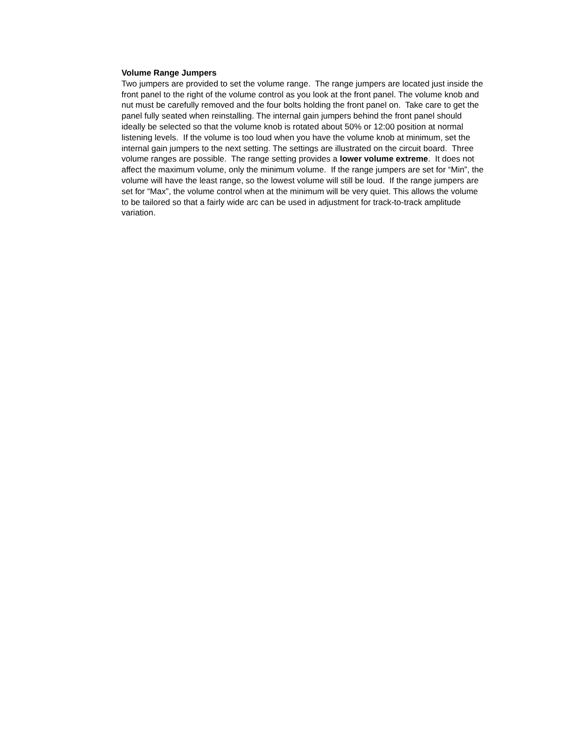Volume Range Jumpers
Two jumpers are provided to set the volume range. The range jumpers are located just inside the front panel to the right of the volume control as you look at the front panel. The volume knob and nut must be carefully removed and the four bolts holding the front panel on. Take care to get the panel fully seated when reinstalling. The internal gain jumpers behind the front panel should ideally be selected so that the volume knob is rotated about 50% or 12:00 position at normal listening levels. If the volume is too loud when you have the volume knob at minimum, set the internal gain jumpers to the next setting. The settings are illustrated on the circuit board. Three volume ranges are possible. The range setting provides a lower volume extreme. It does not affect the maximum volume, only the minimum volume. If the range jumpers are set for “Min”, the volume will have the least range, so the lowest volume will still be loud. If the range jumpers are set for “Max”, the volume control when at the minimum will be very quiet. This allows the volume to be tailored so that a fairly wide arc can be used in adjustment for track-to-track amplitude variation.